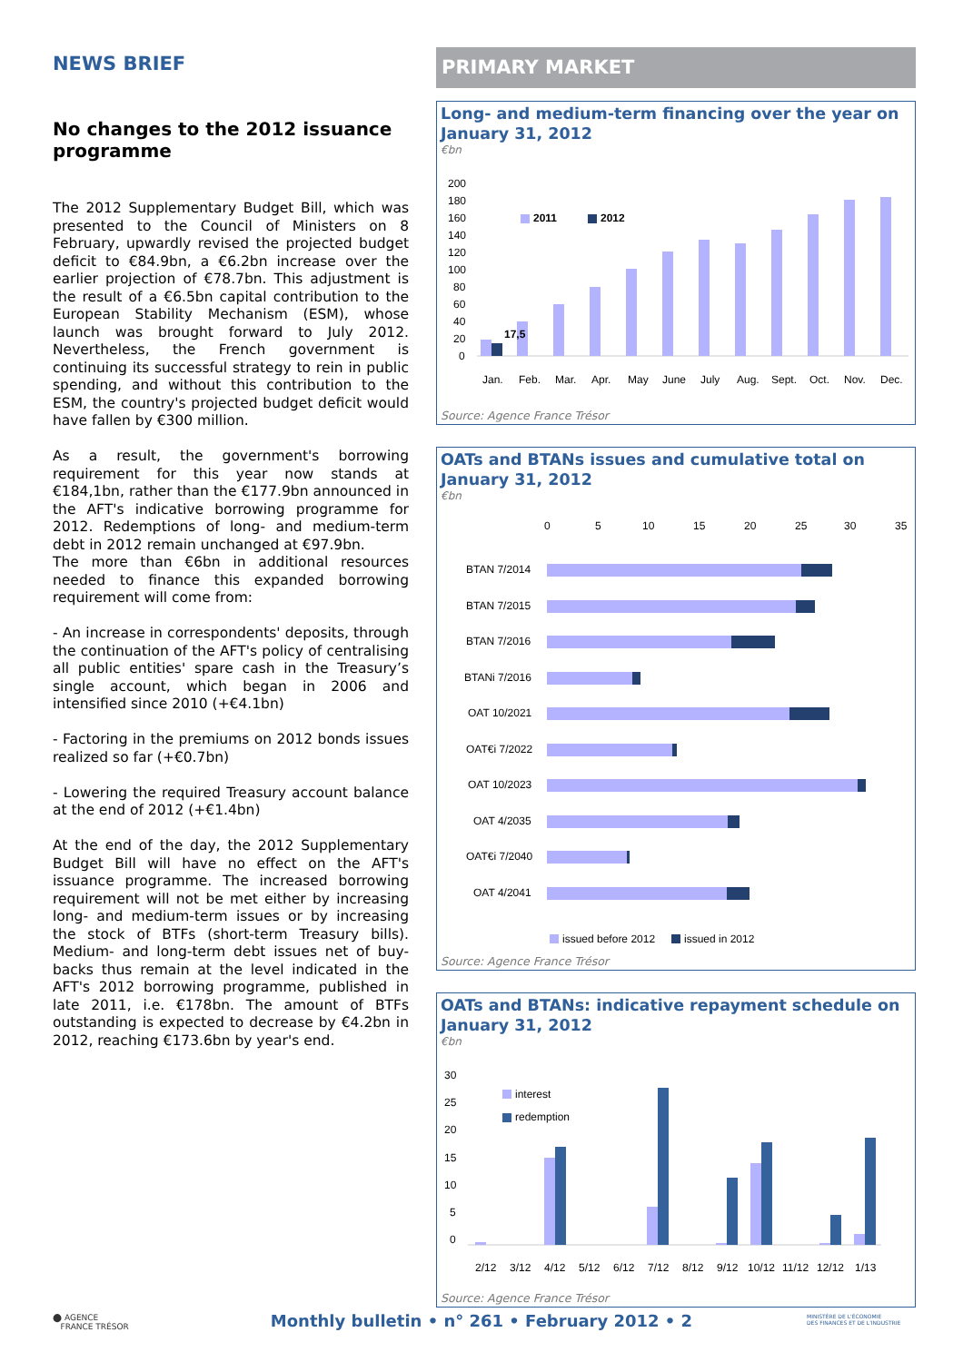NEWS BRIEF
No changes to the 2012 issuance programme
The 2012 Supplementary Budget Bill, which was presented to the Council of Ministers on 8 February, upwardly revised the projected budget deficit to €84.9bn, a €6.2bn increase over the earlier projection of €78.7bn. This adjustment is the result of a €6.5bn capital contribution to the European Stability Mechanism (ESM), whose launch was brought forward to July 2012. Nevertheless, the French government is continuing its successful strategy to rein in public spending, and without this contribution to the ESM, the country's projected budget deficit would have fallen by €300 million.
As a result, the government's borrowing requirement for this year now stands at €184,1bn, rather than the €177.9bn announced in the AFT's indicative borrowing programme for 2012. Redemptions of long- and medium-term debt in 2012 remain unchanged at €97.9bn.
The more than €6bn in additional resources needed to finance this expanded borrowing requirement will come from:
- An increase in correspondents' deposits, through the continuation of the AFT's policy of centralising all public entities' spare cash in the Treasury’s single account, which began in 2006 and intensified since 2010 (+€4.1bn)
- Factoring in the premiums on 2012 bonds issues realized so far (+€0.7bn)
- Lowering the required Treasury account balance at the end of 2012 (+€1.4bn)
At the end of the day, the 2012 Supplementary Budget Bill will have no effect on the AFT's issuance programme. The increased borrowing requirement will not be met either by increasing long- and medium-term issues or by increasing the stock of BTFs (short-term Treasury bills). Medium- and long-term debt issues net of buy-backs thus remain at the level indicated in the AFT's 2012 borrowing programme, published in late 2011, i.e. €178bn. The amount of BTFs outstanding is expected to decrease by €4.2bn in 2012, reaching €173.6bn by year's end.
PRIMARY MARKET
Long- and medium-term financing over the year on January 31, 2012
€bn
200
180
160
140
120
100
80
60
40
20
0
17,5
2011
2012
Jan.
Feb.
Mar.
Apr.
May
June
July
Aug.
Sept.
Oct.
Nov.
Dec.
Source: Agence France Trésor
OATs and BTANs issues and cumulative total on January 31, 2012
€bn
0
5
10
15
20
25
30
35
BTAN 7/2014
BTAN 7/2015
BTAN 7/2016
BTANi 7/2016
OAT 10/2021
OAT€i 7/2022
OAT 10/2023
OAT 4/2035
OAT€i 7/2040
OAT 4/2041
issued before 2012
issued in 2012
Source: Agence France Trésor
OATs and BTANs: indicative repayment schedule on January 31, 2012
€bn
30
25
20
15
10
5
0
interest
redemption
2/12
3/12
4/12
5/12
6/12
7/12
8/12
9/12
10/12
11/12
12/12
1/13
Source: Agence France Trésor
⬤ AGENCE
FRANCE TRÉSOR
Monthly bulletin • n° 261 • February 2012 • 2
MINISTÈRE DE L'ÉCONOMIE
DES FINANCES ET DE L'INDUSTRIE